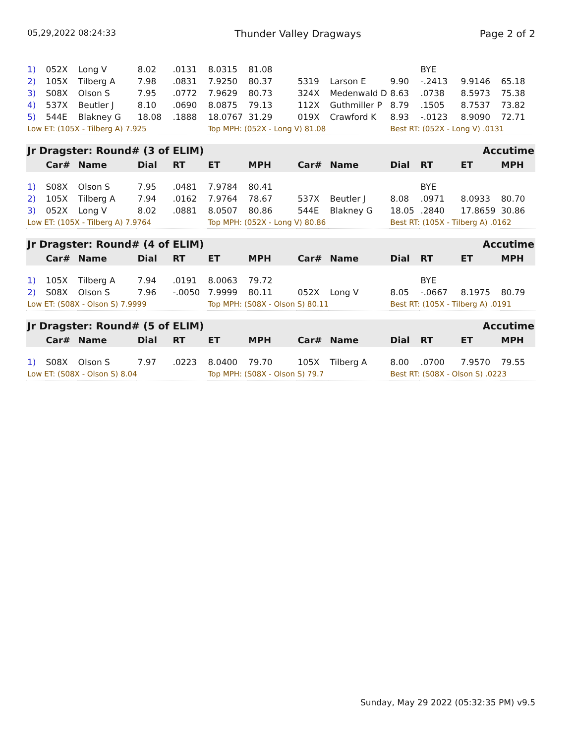05,29,2022 08:24:33 Thunder Valley Dragways Page 2 of 2
| 1) | 052X | Long V | 8.02 | .0131 | 8.0315 | 81.08 | | | | BYE | | |
| 2) | 105X | Tilberg A | 7.98 | .0831 | 7.9250 | 80.37 | 5319 | Larson E | 9.90 | -.2413 | 9.9146 | 65.18 |
| 3) | S08X | Olson S | 7.95 | .0772 | 7.9629 | 80.73 | 324X | Medenwald D | 8.63 | .0738 | 8.5973 | 75.38 |
| 4) | 537X | Beutler J | 8.10 | .0690 | 8.0875 | 79.13 | 112X | Guthmiller P | 8.79 | .1505 | 8.7537 | 73.82 |
| 5) | 544E | Blakney G | 18.08 | .1888 | 18.0767 | 31.29 | 019X | Crawford K | 8.93 | -.0123 | 8.9090 | 72.71 |
| Low ET: (105X - Tilberg A) 7.925 | | | | | Top MPH: (052X - Long V) 81.08 | | | | Best RT: (052X - Long V) .0131 | | | |
| Jr Dragster: Round# (3 of ELIM) | | | | | | | | | | Accutime | | |
| --- | --- | --- | --- | --- | --- | --- | --- | --- | --- | --- | --- | --- |
| | Car# | Name | Dial | RT | ET | MPH | Car# | Name | Dial | RT | ET | MPH |
| 1) | S08X | Olson S | 7.95 | .0481 | 7.9784 | 80.41 | | | | BYE | | |
| 2) | 105X | Tilberg A | 7.94 | .0162 | 7.9764 | 78.67 | 537X | Beutler J | 8.08 | .0971 | 8.0933 | 80.70 |
| 3) | 052X | Long V | 8.02 | .0881 | 8.0507 | 80.86 | 544E | Blakney G | 18.05 | .2840 | 17.8659 | 30.86 |
| Low ET: (105X - Tilberg A) 7.9764 | | | | | Top MPH: (052X - Long V) 80.86 | | | | Best RT: (105X - Tilberg A) .0162 | | | |
| Jr Dragster: Round# (4 of ELIM) | | | | | | | | | | Accutime | | |
| --- | --- | --- | --- | --- | --- | --- | --- | --- | --- | --- | --- | --- |
| | Car# | Name | Dial | RT | ET | MPH | Car# | Name | Dial | RT | ET | MPH |
| 1) | 105X | Tilberg A | 7.94 | .0191 | 8.0063 | 79.72 | | | | BYE | | |
| 2) | S08X | Olson S | 7.96 | -.0050 | 7.9999 | 80.11 | 052X | Long V | 8.05 | -.0667 | 8.1975 | 80.79 |
| Low ET: (S08X - Olson S) 7.9999 | | | | | Top MPH: (S08X - Olson S) 80.11 | | | | Best RT: (105X - Tilberg A) .0191 | | | |
| Jr Dragster: Round# (5 of ELIM) | | | | | | | | | | Accutime | | |
| --- | --- | --- | --- | --- | --- | --- | --- | --- | --- | --- | --- | --- |
| | Car# | Name | Dial | RT | ET | MPH | Car# | Name | Dial | RT | ET | MPH |
| 1) | S08X | Olson S | 7.97 | .0223 | 8.0400 | 79.70 | 105X | Tilberg A | 8.00 | .0700 | 7.9570 | 79.55 |
| Low ET: (S08X - Olson S) 8.04 | | | | | Top MPH: (S08X - Olson S) 79.7 | | | | Best RT: (S08X - Olson S) .0223 | | | |
Sunday, May 29 2022 (05:32:35 PM) v9.5